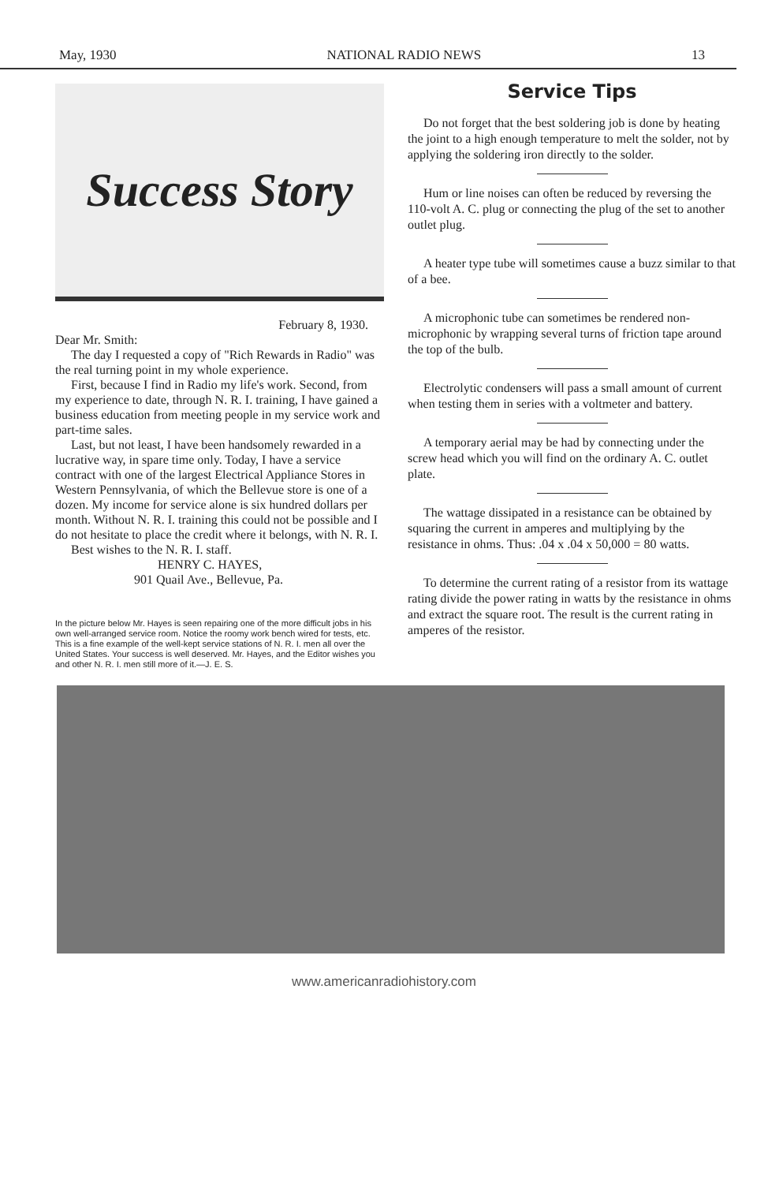May, 1930 NATIONAL RADIO NEWS 13
Success Story
February 8, 1930.
Dear Mr. Smith:
The day I requested a copy of "Rich Rewards in Radio" was the real turning point in my whole experience.
First, because I find in Radio my life's work. Second, from my experience to date, through N. R. I. training, I have gained a business education from meeting people in my service work and part-time sales.
Last, but not least, I have been handsomely rewarded in a lucrative way, in spare time only. Today, I have a service contract with one of the largest Electrical Appliance Stores in Western Pennsylvania, of which the Bellevue store is one of a dozen. My income for service alone is six hundred dollars per month. Without N. R. I. training this could not be possible and I do not hesitate to place the credit where it belongs, with N. R. I.
Best wishes to the N. R. I. staff.
HENRY C. HAYES,
901 Quail Ave., Bellevue, Pa.
In the picture below Mr. Hayes is seen repairing one of the more difficult jobs in his own well-arranged service room. Notice the roomy work bench wired for tests, etc. This is a fine example of the well-kept service stations of N. R. I. men all over the United States. Your success is well deserved. Mr. Hayes, and the Editor wishes you and other N. R. I. men still more of it.—J. E. S.
Service Tips
Do not forget that the best soldering job is done by heating the joint to a high enough temperature to melt the solder, not by applying the soldering iron directly to the solder.
Hum or line noises can often be reduced by reversing the 110-volt A. C. plug or connecting the plug of the set to another outlet plug.
A heater type tube will sometimes cause a buzz similar to that of a bee.
A microphonic tube can sometimes be rendered non-microphonic by wrapping several turns of friction tape around the top of the bulb.
Electrolytic condensers will pass a small amount of current when testing them in series with a voltmeter and battery.
A temporary aerial may be had by connecting under the screw head which you will find on the ordinary A. C. outlet plate.
The wattage dissipated in a resistance can be obtained by squaring the current in amperes and multiplying by the resistance in ohms. Thus: .04 x .04 x 50,000 = 80 watts.
To determine the current rating of a resistor from its wattage rating divide the power rating in watts by the resistance in ohms and extract the square root. The result is the current rating in amperes of the resistor.
www.americanradiohistory.com